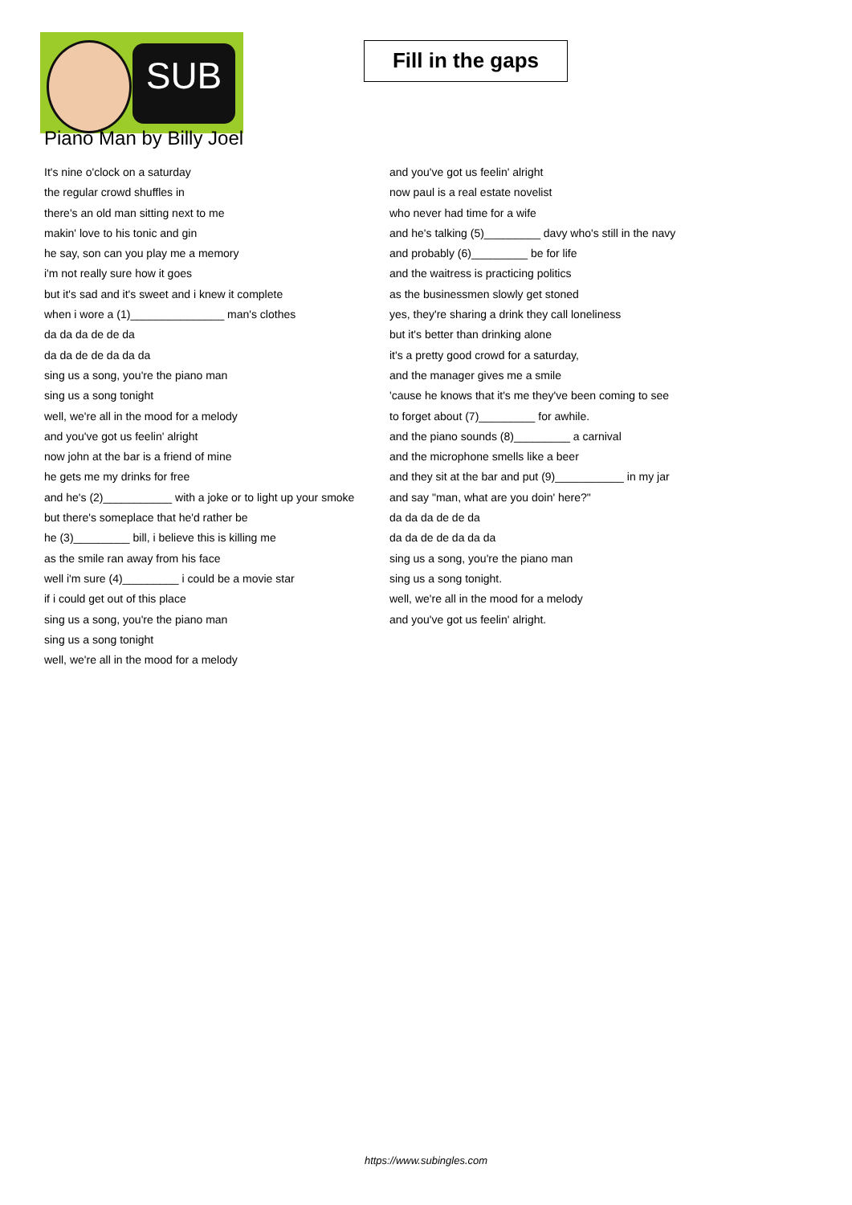SUB
Fill in the gaps
Piano Man by Billy Joel
It's nine o'clock on a saturday
the regular crowd shuffles in
there's an old man sitting next to me
makin' love to his tonic and gin
he say, son can you play me a memory
i'm not really sure how it goes
but it's sad and it's sweet and i knew it complete
when i wore a (1)_______________ man's clothes
da da da de de da
da da de de da da da
sing us a song, you're the piano man
sing us a song tonight
well, we're all in the mood for a melody
and you've got us feelin' alright
now john at the bar is a friend of mine
he gets me my drinks for free
and he's (2)___________ with a joke or to light up your smoke
but there's someplace that he'd rather be
he (3)_________ bill, i believe this is killing me
as the smile ran away from his face
well i'm sure (4)_________ i could be a movie star
if i could get out of this place
sing us a song, you're the piano man
sing us a song tonight
well, we're all in the mood for a melody
and you've got us feelin' alright
now paul is a real estate novelist
who never had time for a wife
and he's talking (5)_________ davy who's still in the navy
and probably (6)_________ be for life
and the waitress is practicing politics
as the businessmen slowly get stoned
yes, they're sharing a drink they call loneliness
but it's better than drinking alone
it's a pretty good crowd for a saturday,
and the manager gives me a smile
'cause he knows that it's me they've been coming to see
to forget about (7)_________ for awhile.
and the piano sounds (8)_________ a carnival
and the microphone smells like a beer
and they sit at the bar and put (9)___________ in my jar
and say "man, what are you doin' here?"
da da da de de da
da da de de da da da
sing us a song, you're the piano man
sing us a song tonight.
well, we're all in the mood for a melody
and you've got us feelin' alright.
https://www.subingles.com